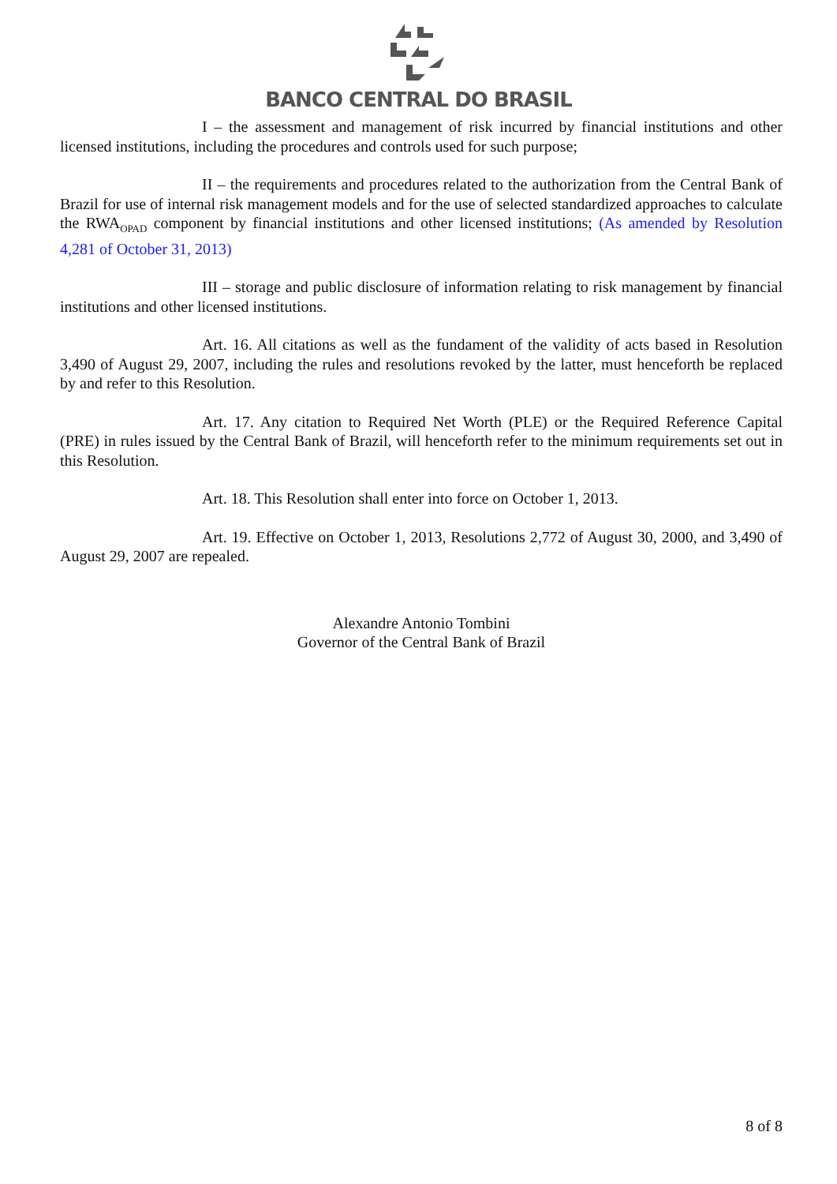BANCO CENTRAL DO BRASIL
I – the assessment and management of risk incurred by financial institutions and other licensed institutions, including the procedures and controls used for such purpose;
II – the requirements and procedures related to the authorization from the Central Bank of Brazil for use of internal risk management models and for the use of selected standardized approaches to calculate the RWA<sub>OPAD</sub> component by financial institutions and other licensed institutions; (As amended by Resolution 4,281 of October 31, 2013)
III – storage and public disclosure of information relating to risk management by financial institutions and other licensed institutions.
Art. 16. All citations as well as the fundament of the validity of acts based in Resolution 3,490 of August 29, 2007, including the rules and resolutions revoked by the latter, must henceforth be replaced by and refer to this Resolution.
Art. 17. Any citation to Required Net Worth (PLE) or the Required Reference Capital (PRE) in rules issued by the Central Bank of Brazil, will henceforth refer to the minimum requirements set out in this Resolution.
Art. 18. This Resolution shall enter into force on October 1, 2013.
Art. 19. Effective on October 1, 2013, Resolutions 2,772 of August 30, 2000, and 3,490 of August 29, 2007 are repealed.
Alexandre Antonio Tombini
Governor of the Central Bank of Brazil
8 of 8